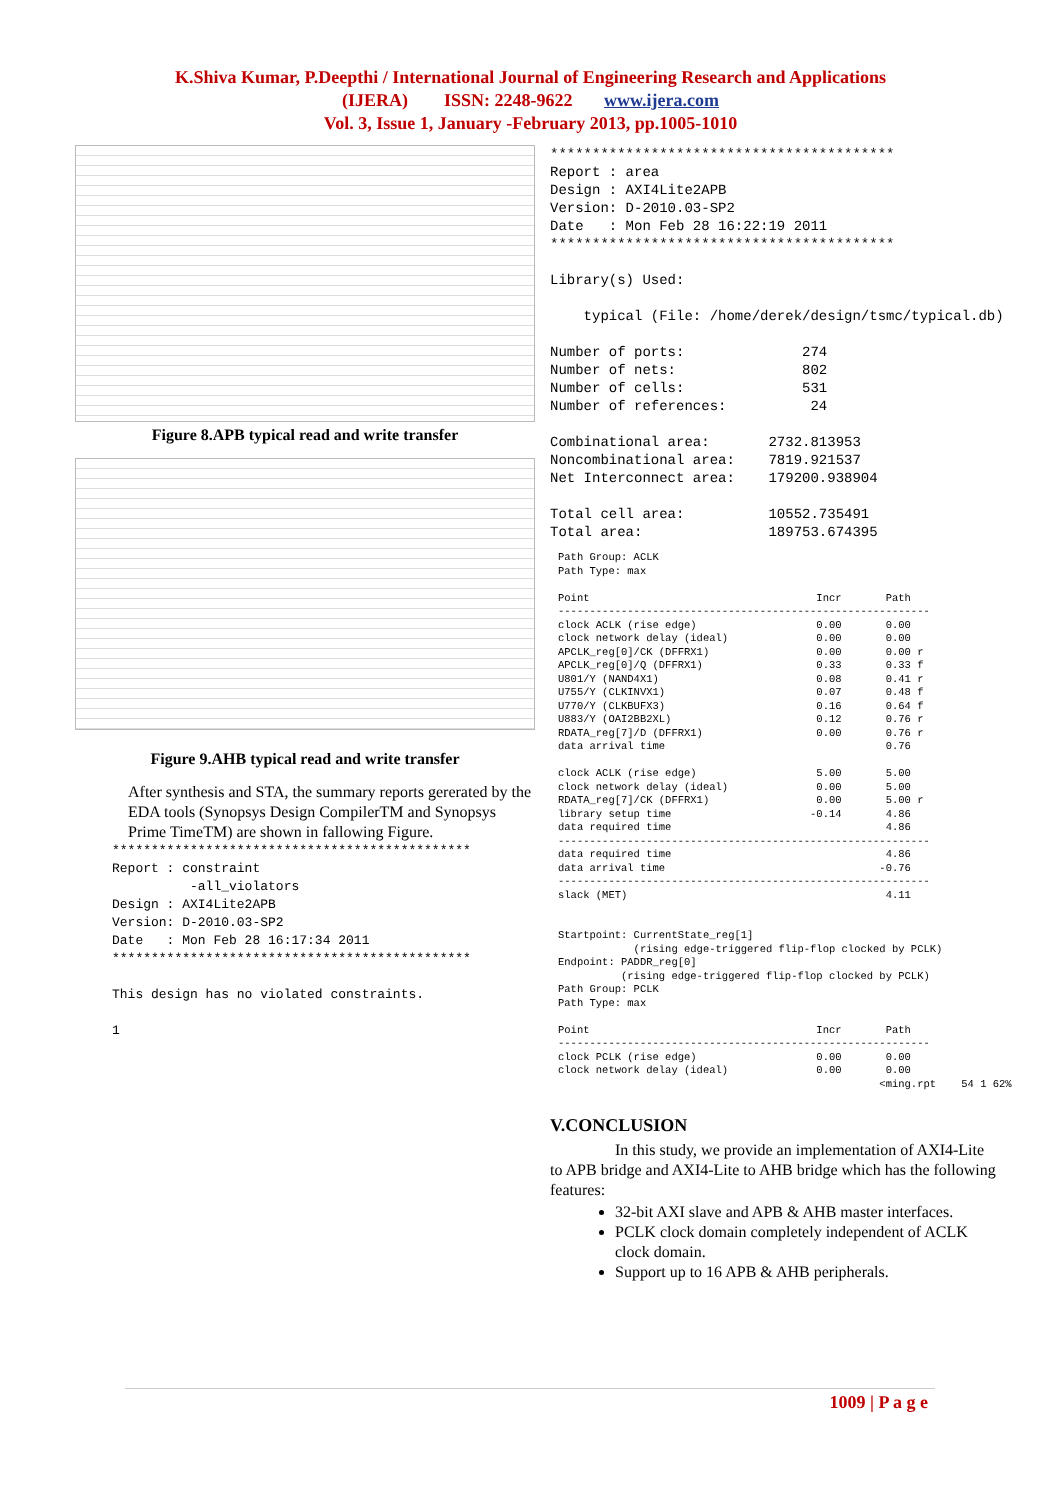K.Shiva Kumar, P.Deepthi / International Journal of Engineering Research and Applications
(IJERA) ISSN: 2248-9622 www.ijera.com
Vol. 3, Issue 1, January -February 2013, pp.1005-1010
Figure 8.APB typical read and write transfer
Figure 9.AHB typical read and write transfer
After synthesis and STA, the summary reports gererated by the EDA tools (Synopsys Design CompilerTM and Synopsys Prime TimeTM) are shown in fallowing Figure.
**********************************************
Report : constraint
          -all_violators
Design : AXI4Lite2APB
Version: D-2010.03-SP2
Date   : Mon Feb 28 16:17:34 2011
**********************************************

This design has no violated constraints.

1
*****************************************
Report : area
Design : AXI4Lite2APB
Version: D-2010.03-SP2
Date   : Mon Feb 28 16:22:19 2011
*****************************************

Library(s) Used:

    typical (File: /home/derek/design/tsmc/typical.db)

Number of ports:              274
Number of nets:               802
Number of cells:              531
Number of references:          24

Combinational area:       2732.813953
Noncombinational area:    7819.921537
Net Interconnect area:    179200.938904

Total cell area:          10552.735491
Total area:               189753.674395
Path Group: ACLK
Path Type: max

Point                                    Incr       Path
-----------------------------------------------------------
clock ACLK (rise edge)                   0.00       0.00
clock network delay (ideal)              0.00       0.00
APCLK_reg[0]/CK (DFFRX1)                 0.00       0.00 r
APCLK_reg[0]/Q (DFFRX1)                  0.33       0.33 f
U801/Y (NAND4X1)                         0.08       0.41 r
U755/Y (CLKINVX1)                        0.07       0.48 f
U770/Y (CLKBUFX3)                        0.16       0.64 f
U883/Y (OAI2BB2XL)                       0.12       0.76 r
RDATA_reg[7]/D (DFFRX1)                  0.00       0.76 r
data arrival time                                   0.76

clock ACLK (rise edge)                   5.00       5.00
clock network delay (ideal)              0.00       5.00
RDATA_reg[7]/CK (DFFRX1)                 0.00       5.00 r
library setup time                      -0.14       4.86
data required time                                  4.86
-----------------------------------------------------------
data required time                                  4.86
data arrival time                                  -0.76
-----------------------------------------------------------
slack (MET)                                         4.11


Startpoint: CurrentState_reg[1]
            (rising edge-triggered flip-flop clocked by PCLK)
Endpoint: PADDR_reg[0]
          (rising edge-triggered flip-flop clocked by PCLK)
Path Group: PCLK
Path Type: max

Point                                    Incr       Path
-----------------------------------------------------------
clock PCLK (rise edge)                   0.00       0.00
clock network delay (ideal)              0.00       0.00
                                                   <ming.rpt    54 1 62%
V.CONCLUSION
In this study, we provide an implementation of AXI4-Lite
to APB bridge and AXI4-Lite to AHB bridge which has the following features:
32-bit AXI slave and APB & AHB master interfaces.
PCLK clock domain completely independent of ACLK clock domain.
Support up to 16 APB & AHB peripherals.
1009 | P a g e